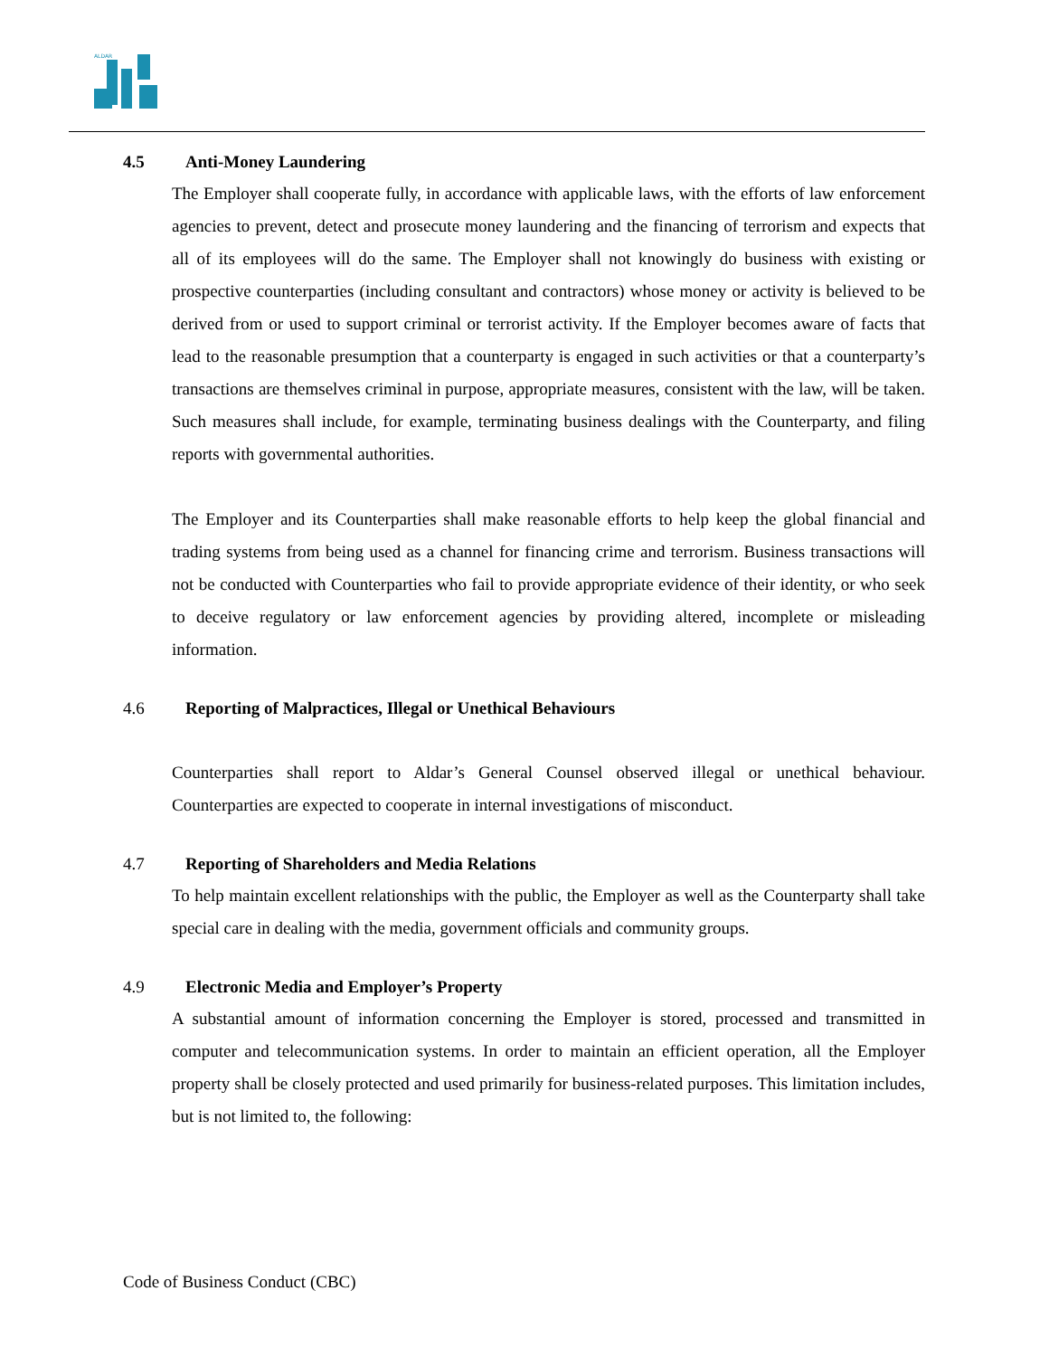ALDAR
4.5 Anti-Money Laundering
The Employer shall cooperate fully, in accordance with applicable laws, with the efforts of law enforcement agencies to prevent, detect and prosecute money laundering and the financing of terrorism and expects that all of its employees will do the same. The Employer shall not knowingly do business with existing or prospective counterparties (including consultant and contractors) whose money or activity is believed to be derived from or used to support criminal or terrorist activity. If the Employer becomes aware of facts that lead to the reasonable presumption that a counterparty is engaged in such activities or that a counterparty’s transactions are themselves criminal in purpose, appropriate measures, consistent with the law, will be taken. Such measures shall include, for example, terminating business dealings with the Counterparty, and filing reports with governmental authorities.
The Employer and its Counterparties shall make reasonable efforts to help keep the global financial and trading systems from being used as a channel for financing crime and terrorism. Business transactions will not be conducted with Counterparties who fail to provide appropriate evidence of their identity, or who seek to deceive regulatory or law enforcement agencies by providing altered, incomplete or misleading information.
4.6 Reporting of Malpractices, Illegal or Unethical Behaviours
Counterparties shall report to Aldar’s General Counsel observed illegal or unethical behaviour. Counterparties are expected to cooperate in internal investigations of misconduct.
4.7 Reporting of Shareholders and Media Relations
To help maintain excellent relationships with the public, the Employer as well as the Counterparty shall take special care in dealing with the media, government officials and community groups.
4.9 Electronic Media and Employer’s Property
A substantial amount of information concerning the Employer is stored, processed and transmitted in computer and telecommunication systems. In order to maintain an efficient operation, all the Employer property shall be closely protected and used primarily for business-related purposes. This limitation includes, but is not limited to, the following:
Code of Business Conduct (CBC)